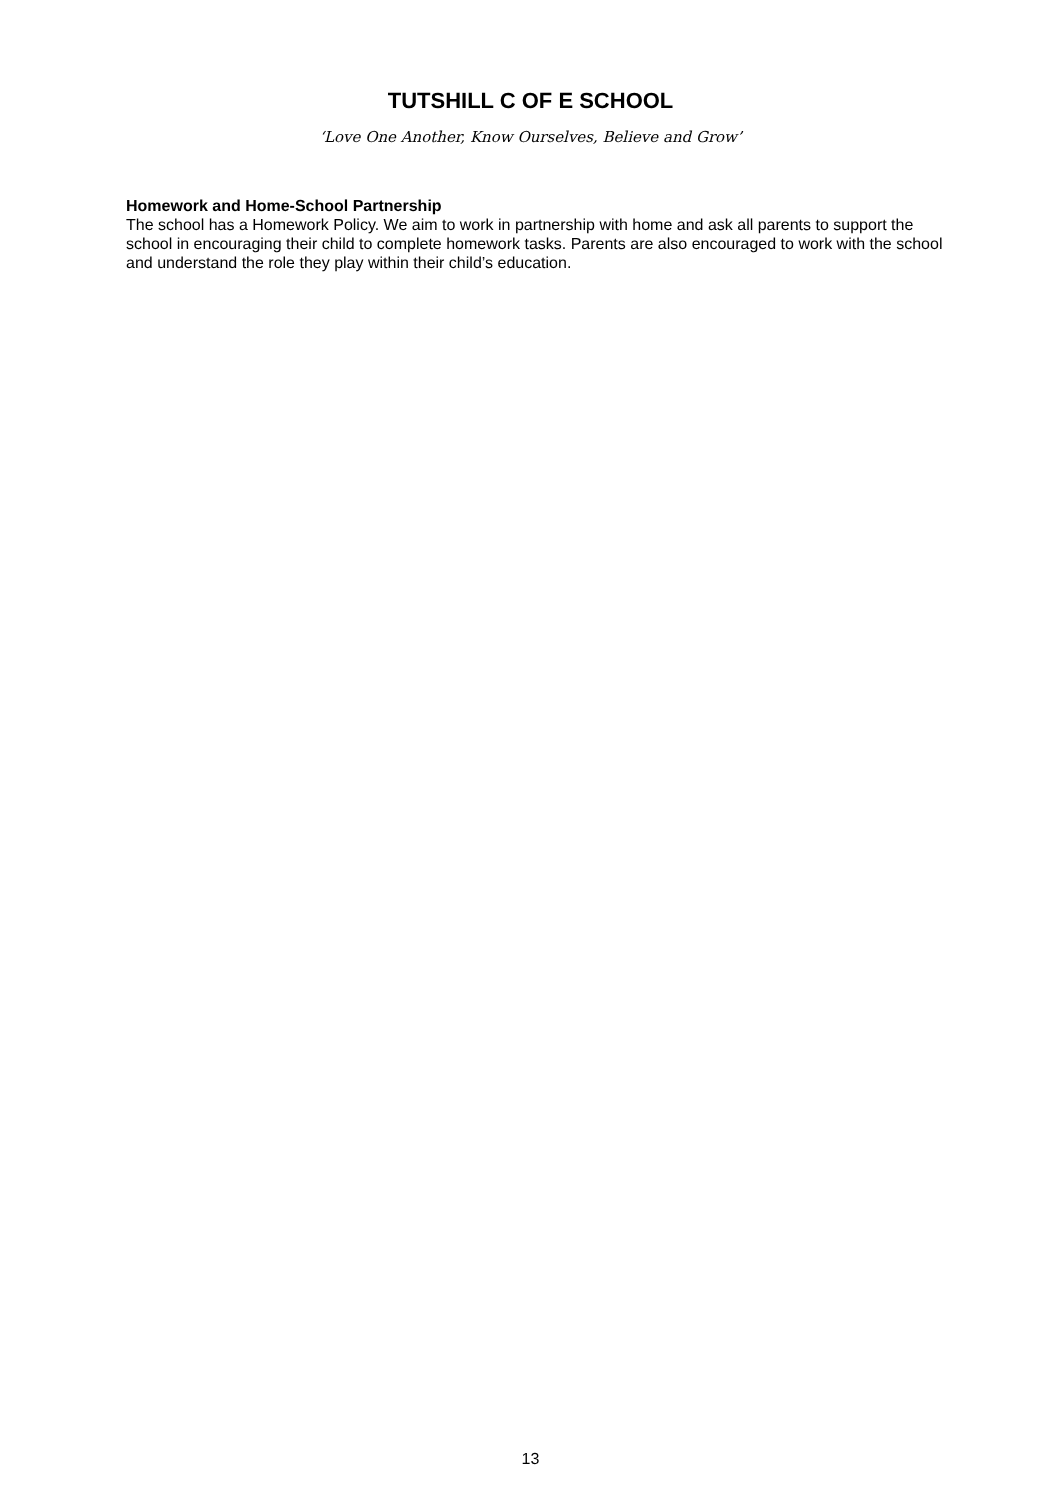TUTSHILL C OF E SCHOOL
‘Love One Another, Know Ourselves, Believe and Grow’
Homework and Home-School Partnership
The school has a Homework Policy. We aim to work in partnership with home and ask all parents to support the school in encouraging their child to complete homework tasks. Parents are also encouraged to work with the school and understand the role they play within their child’s education.
13